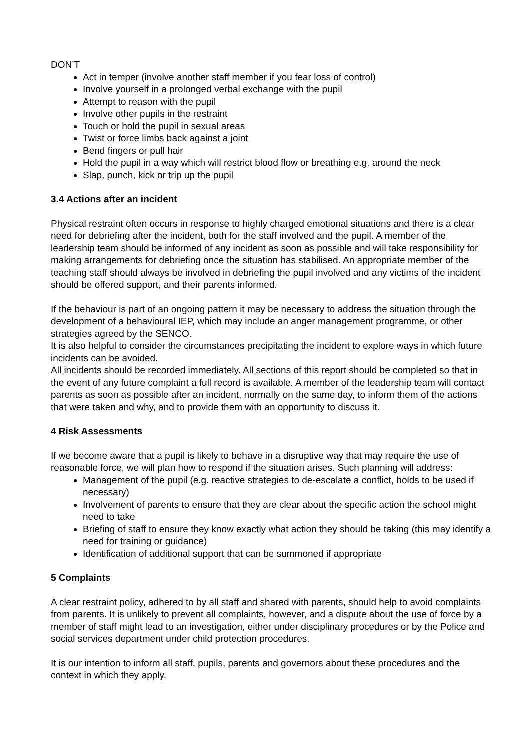DON’T
Act in temper (involve another staff member if you fear loss of control)
Involve yourself in a prolonged verbal exchange with the pupil
Attempt to reason with the pupil
Involve other pupils in the restraint
Touch or hold the pupil in sexual areas
Twist or force limbs back against a joint
Bend fingers or pull hair
Hold the pupil in a way which will restrict blood flow or breathing e.g. around the neck
Slap, punch, kick or trip up the pupil
3.4 Actions after an incident
Physical restraint often occurs in response to highly charged emotional situations and there is a clear need for debriefing after the incident, both for the staff involved and the pupil. A member of the leadership team should be informed of any incident as soon as possible and will take responsibility for making arrangements for debriefing once the situation has stabilised. An appropriate member of the teaching staff should always be involved in debriefing the pupil involved and any victims of the incident should be offered support, and their parents informed.
If the behaviour is part of an ongoing pattern it may be necessary to address the situation through the development of a behavioural IEP, which may include an anger management programme, or other strategies agreed by the SENCO.
It is also helpful to consider the circumstances precipitating the incident to explore ways in which future incidents can be avoided.
All incidents should be recorded immediately. All sections of this report should be completed so that in the event of any future complaint a full record is available. A member of the leadership team will contact parents as soon as possible after an incident, normally on the same day, to inform them of the actions that were taken and why, and to provide them with an opportunity to discuss it.
4 Risk Assessments
If we become aware that a pupil is likely to behave in a disruptive way that may require the use of reasonable force, we will plan how to respond if the situation arises. Such planning will address:
Management of the pupil (e.g. reactive strategies to de-escalate a conflict, holds to be used if necessary)
Involvement of parents to ensure that they are clear about the specific action the school might need to take
Briefing of staff to ensure they know exactly what action they should be taking (this may identify a need for training or guidance)
Identification of additional support that can be summoned if appropriate
5 Complaints
A clear restraint policy, adhered to by all staff and shared with parents, should help to avoid complaints from parents. It is unlikely to prevent all complaints, however, and a dispute about the use of force by a member of staff might lead to an investigation, either under disciplinary procedures or by the Police and social services department under child protection procedures.
It is our intention to inform all staff, pupils, parents and governors about these procedures and the context in which they apply.